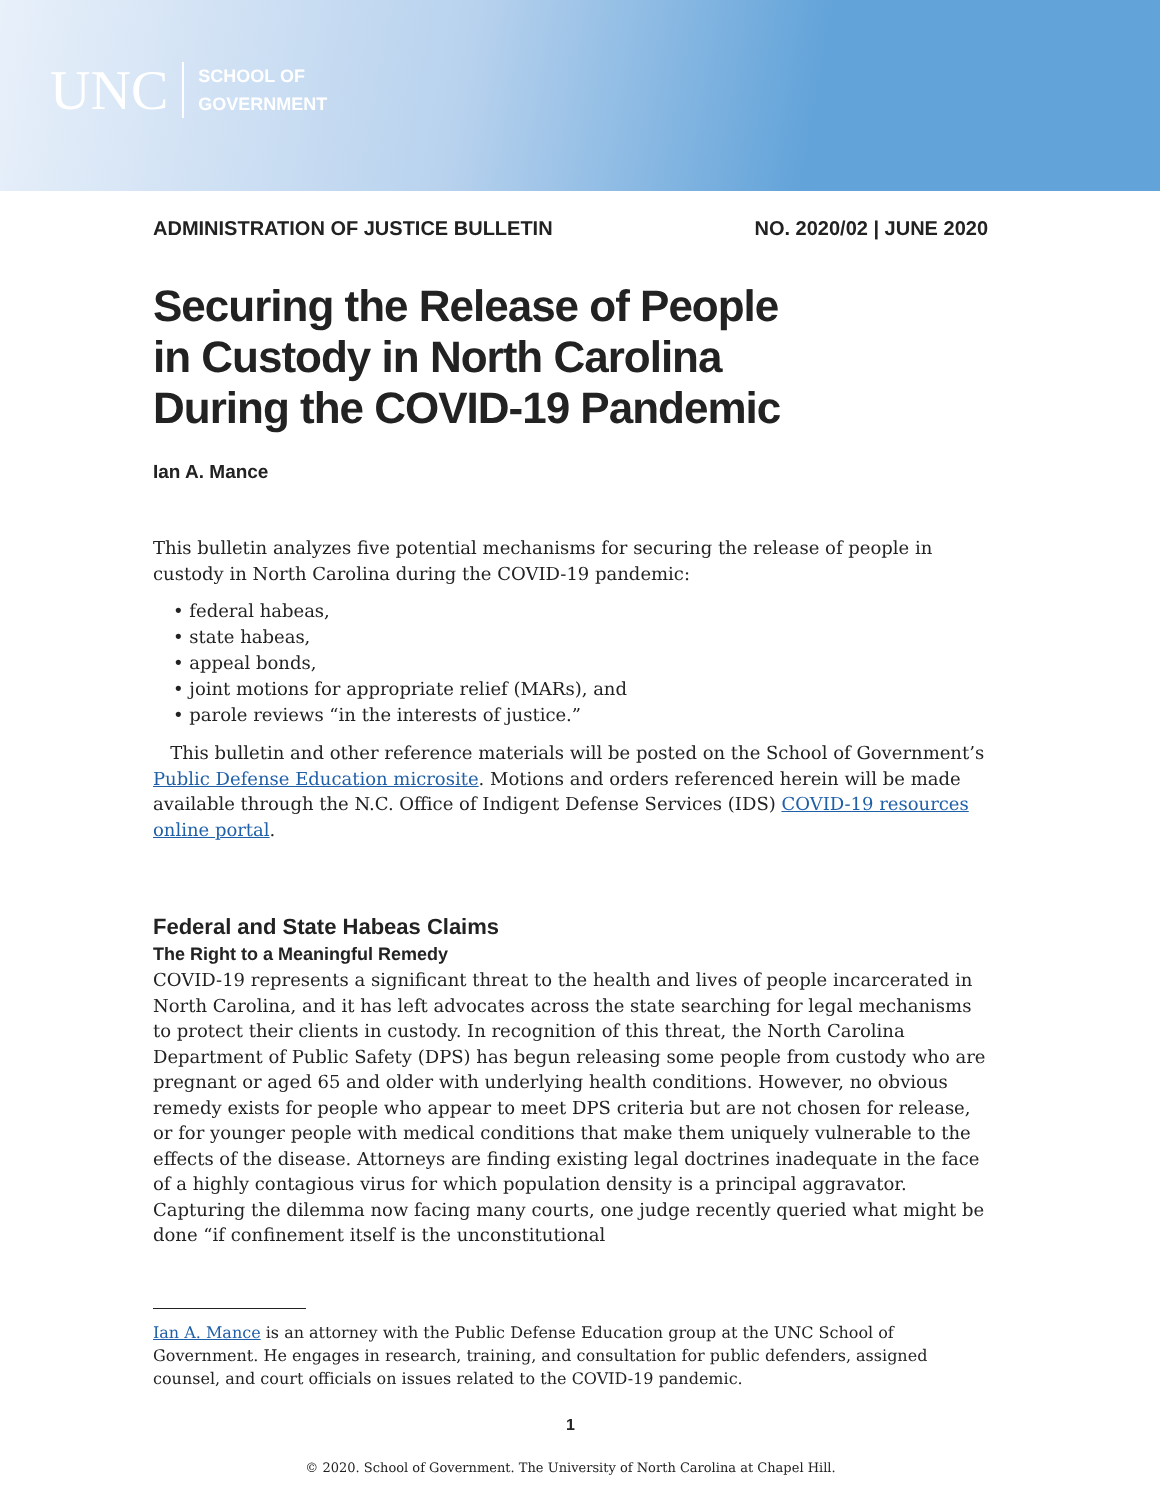UNC
SCHOOL OF
GOVERNMENT
ADMINISTRATION OF JUSTICE BULLETIN NO. 2020/02 | JUNE 2020
Securing the Release of People
in Custody in North Carolina
During the COVID-19 Pandemic
Ian A. Mance
This bulletin analyzes five potential mechanisms for securing the release of people in custody in North Carolina during the COVID-19 pandemic:
• federal habeas,
• state habeas,
• appeal bonds,
• joint motions for appropriate relief (MARs), and
• parole reviews “in the interests of justice.”
This bulletin and other reference materials will be posted on the School of Government’s Public Defense Education microsite. Motions and orders referenced herein will be made available through the N.C. Office of Indigent Defense Services (IDS) COVID-19 resources online portal.
Federal and State Habeas Claims
The Right to a Meaningful Remedy
COVID-19 represents a significant threat to the health and lives of people incarcerated in North Carolina, and it has left advocates across the state searching for legal mechanisms to protect their clients in custody. In recognition of this threat, the North Carolina Department of Public Safety (DPS) has begun releasing some people from custody who are pregnant or aged 65 and older with underlying health conditions. However, no obvious remedy exists for people who appear to meet DPS criteria but are not chosen for release, or for younger people with medical conditions that make them uniquely vulnerable to the effects of the disease. Attorneys are finding existing legal doctrines inadequate in the face of a highly contagious virus for which population density is a principal aggravator. Capturing the dilemma now facing many courts, one judge recently queried what might be done “if confinement itself is the unconstitutional
Ian A. Mance is an attorney with the Public Defense Education group at the UNC School of Government. He engages in research, training, and consultation for public defenders, assigned counsel, and court officials on issues related to the COVID-19 pandemic.
1
© 2020. School of Government. The University of North Carolina at Chapel Hill.